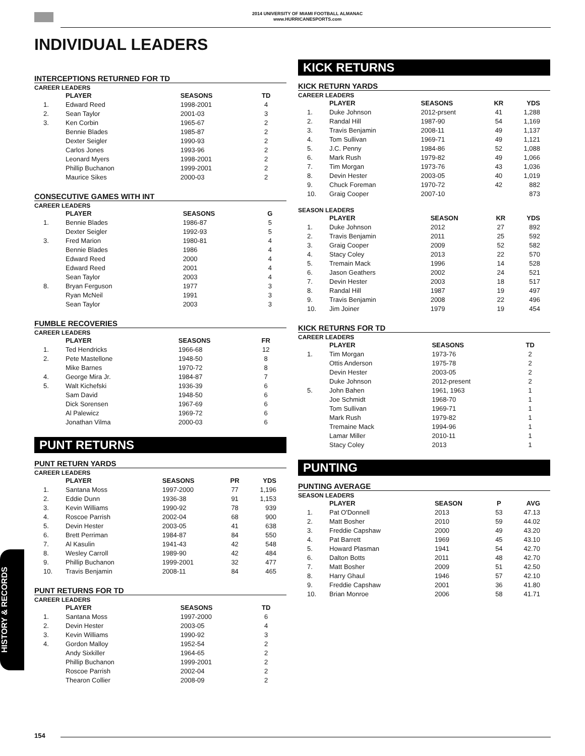2014 UNIVERSITY OF MIAMI FOOTBALL ALMANAC
www.HURRICANESPORTS.com
INDIVIDUAL LEADERS
INTERCEPTIONS RETURNED FOR TD
CAREER LEADERS
| | PLAYER | SEASONS | TD |
| --- | --- | --- | --- |
| 1. | Edward Reed | 1998-2001 | 4 |
| 2. | Sean Taylor | 2001-03 | 3 |
| 3. | Ken Corbin | 1965-67 | 2 |
| | Bennie Blades | 1985-87 | 2 |
| | Dexter Seigler | 1990-93 | 2 |
| | Carlos Jones | 1993-96 | 2 |
| | Leonard Myers | 1998-2001 | 2 |
| | Phillip Buchanon | 1999-2001 | 2 |
| | Maurice Sikes | 2000-03 | 2 |
CONSECUTIVE GAMES WITH INT
CAREER LEADERS
| | PLAYER | SEASONS | G |
| --- | --- | --- | --- |
| 1. | Bennie Blades | 1986-87 | 5 |
| | Dexter Seigler | 1992-93 | 5 |
| 3. | Fred Marion | 1980-81 | 4 |
| | Bennie Blades | 1986 | 4 |
| | Edward Reed | 2000 | 4 |
| | Edward Reed | 2001 | 4 |
| | Sean Taylor | 2003 | 4 |
| 8. | Bryan Ferguson | 1977 | 3 |
| | Ryan McNeil | 1991 | 3 |
| | Sean Taylor | 2003 | 3 |
FUMBLE RECOVERIES
CAREER LEADERS
| | PLAYER | SEASONS | FR |
| --- | --- | --- | --- |
| 1. | Ted Hendricks | 1966-68 | 12 |
| 2. | Pete Mastellone | 1948-50 | 8 |
| | Mike Barnes | 1970-72 | 8 |
| 4. | George Mira Jr. | 1984-87 | 7 |
| 5. | Walt Kichefski | 1936-39 | 6 |
| | Sam David | 1948-50 | 6 |
| | Dick Sorensen | 1967-69 | 6 |
| | Al Palewicz | 1969-72 | 6 |
| | Jonathan Vilma | 2000-03 | 6 |
PUNT RETURNS
PUNT RETURN YARDS
CAREER LEADERS
| | PLAYER | SEASONS | PR | YDS |
| --- | --- | --- | --- | --- |
| 1. | Santana Moss | 1997-2000 | 77 | 1,196 |
| 2. | Eddie Dunn | 1936-38 | 91 | 1,153 |
| 3. | Kevin Williams | 1990-92 | 78 | 939 |
| 4. | Roscoe Parrish | 2002-04 | 68 | 900 |
| 5. | Devin Hester | 2003-05 | 41 | 638 |
| 6. | Brett Perriman | 1984-87 | 84 | 550 |
| 7. | Al Kasulin | 1941-43 | 42 | 548 |
| 8. | Wesley Carroll | 1989-90 | 42 | 484 |
| 9. | Phillip Buchanon | 1999-2001 | 32 | 477 |
| 10. | Travis Benjamin | 2008-11 | 84 | 465 |
PUNT RETURNS FOR TD
CAREER LEADERS
| | PLAYER | SEASONS | TD |
| --- | --- | --- | --- |
| 1. | Santana Moss | 1997-2000 | 6 |
| 2. | Devin Hester | 2003-05 | 4 |
| 3. | Kevin Williams | 1990-92 | 3 |
| 4. | Gordon Malloy | 1952-54 | 2 |
| | Andy Sixkiller | 1964-65 | 2 |
| | Phillip Buchanon | 1999-2001 | 2 |
| | Roscoe Parrish | 2002-04 | 2 |
| | Thearon Collier | 2008-09 | 2 |
KICK RETURNS
KICK RETURN YARDS
CAREER LEADERS
| | PLAYER | SEASONS | KR | YDS |
| --- | --- | --- | --- | --- |
| 1. | Duke Johnson | 2012-prsent | 41 | 1,288 |
| 2. | Randal Hill | 1987-90 | 54 | 1,169 |
| 3. | Travis Benjamin | 2008-11 | 49 | 1,137 |
| 4. | Tom Sullivan | 1969-71 | 49 | 1,121 |
| 5. | J.C. Penny | 1984-86 | 52 | 1,088 |
| 6. | Mark Rush | 1979-82 | 49 | 1,066 |
| 7. | Tim Morgan | 1973-76 | 43 | 1,036 |
| 8. | Devin Hester | 2003-05 | 40 | 1,019 |
| 9. | Chuck Foreman | 1970-72 | 42 | 882 |
| 10. | Graig Cooper | 2007-10 | | 873 |
SEASON LEADERS
| | PLAYER | SEASON | KR | YDS |
| --- | --- | --- | --- | --- |
| 1. | Duke Johnson | 2012 | 27 | 892 |
| 2. | Travis Benjamin | 2011 | 25 | 592 |
| 3. | Graig Cooper | 2009 | 52 | 582 |
| 4. | Stacy Coley | 2013 | 22 | 570 |
| 5. | Tremain Mack | 1996 | 14 | 528 |
| 6. | Jason Geathers | 2002 | 24 | 521 |
| 7. | Devin Hester | 2003 | 18 | 517 |
| 8. | Randal Hill | 1987 | 19 | 497 |
| 9. | Travis Benjamin | 2008 | 22 | 496 |
| 10. | Jim Joiner | 1979 | 19 | 454 |
KICK RETURNS FOR TD
CAREER LEADERS
| | PLAYER | SEASONS | TD | |
| --- | --- | --- | --- | --- |
| 1. | Tim Morgan | 1973-76 | 2 | |
| | Ottis Anderson | 1975-78 | 2 | |
| | Devin Hester | 2003-05 | 2 | |
| | Duke Johnson | 2012-present | 2 | |
| 5. | John Bahen | 1961, 1963 | 1 | |
| | Joe Schmidt | 1968-70 | 1 | |
| | Tom Sullivan | 1969-71 | 1 | |
| | Mark Rush | 1979-82 | 1 | |
| | Tremaine Mack | 1994-96 | 1 | |
| | Lamar Miller | 2010-11 | 1 | |
| | Stacy Coley | 2013 | 1 | |
PUNTING
PUNTING AVERAGE
SEASON LEADERS
| | PLAYER | SEASON | P | AVG |
| --- | --- | --- | --- | --- |
| 1. | Pat O'Donnell | 2013 | 53 | 47.13 |
| 2. | Matt Bosher | 2010 | 59 | 44.02 |
| 3. | Freddie Capshaw | 2000 | 49 | 43.20 |
| 4. | Pat Barrett | 1969 | 45 | 43.10 |
| 5. | Howard Plasman | 1941 | 54 | 42.70 |
| 6. | Dalton Botts | 2011 | 48 | 42.70 |
| 7. | Matt Bosher | 2009 | 51 | 42.50 |
| 8. | Harry Ghaul | 1946 | 57 | 42.10 |
| 9. | Freddie Capshaw | 2001 | 36 | 41.80 |
| 10. | Brian Monroe | 2006 | 58 | 41.71 |
HISTORY & RECORDS
154